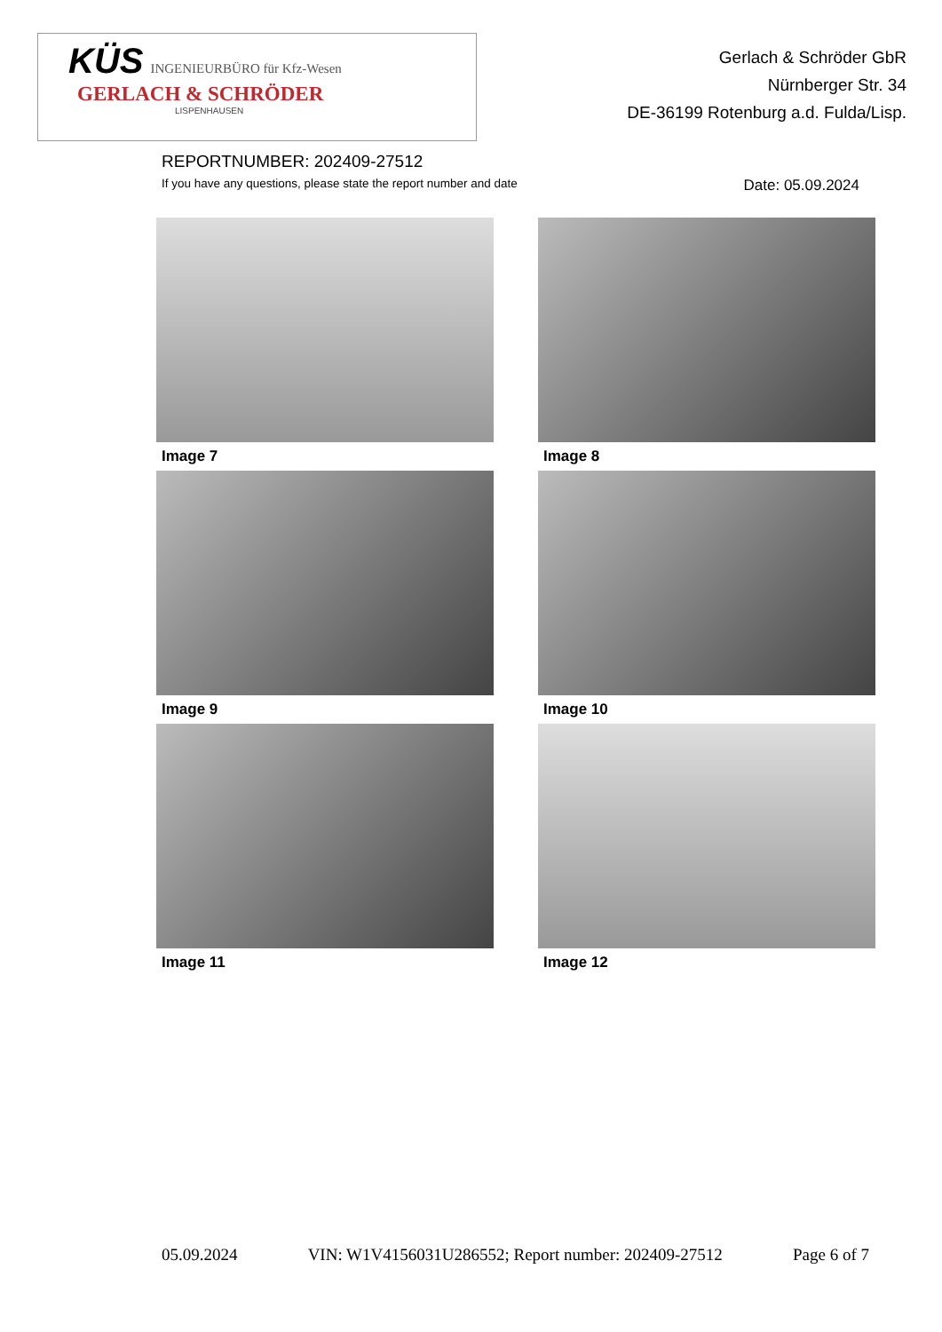KÜS INGENIEURBÜRO für Kfz-Wesen
GERLACH & SCHRÖDER
LISPENHAUSEN
Gerlach & Schröder GbR
Nürnberger Str. 34
DE-36199 Rotenburg a.d. Fulda/Lisp.
REPORTNUMBER: 202409-27512
If you have any questions, please state the report number and date Date: 05.09.2024
Image 7
Image 8
Image 9
Image 10
Image 11
Image 12
05.09.2024 VIN: W1V4156031U286552; Report number: 202409-27512 Page 6 of 7